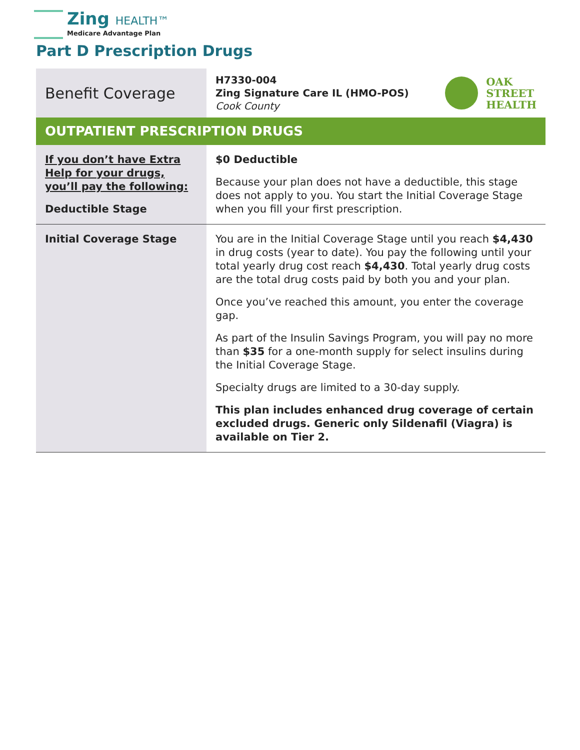Zing HEALTH™
Medicare Advantage Plan
Part D Prescription Drugs
| Benefit Coverage | H7330-004 Zing Signature Care IL (HMO-POS) Cook County OAK STREET HEALTH |
| OUTPATIENT PRESCRIPTION DRUGS | |
| If you don’t have Extra Help for your drugs, you’ll pay the following: Deductible Stage | $0 Deductible Because your plan does not have a deductible, this stage does not apply to you. You start the Initial Coverage Stage when you fill your first prescription. |
| Initial Coverage Stage | You are in the Initial Coverage Stage until you reach $4,430 in drug costs (year to date). You pay the following until your total yearly drug cost reach $4,430 . Total yearly drug costs are the total drug costs paid by both you and your plan. Once you’ve reached this amount, you enter the coverage gap. As part of the Insulin Savings Program, you will pay no more than $35 for a one-month supply for select insulins during the Initial Coverage Stage. Specialty drugs are limited to a 30-day supply. This plan includes enhanced drug coverage of certain excluded drugs. Generic only Sildenafil (Viagra) is available on Tier 2. |